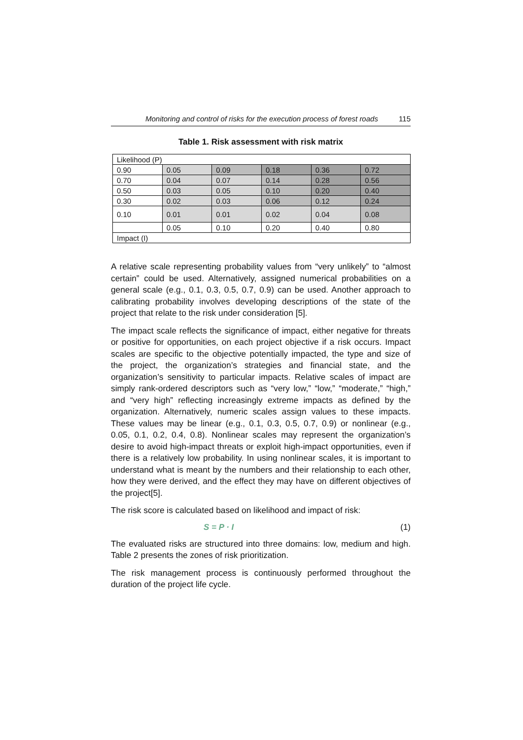Monitoring and control of risks for the execution process of forest roads 115
Table 1. Risk assessment with risk matrix
| Likelihood (P) | | | | | |
| 0.90 | 0.05 | 0.09 | 0.18 | 0.36 | 0.72 |
| 0.70 | 0.04 | 0.07 | 0.14 | 0.28 | 0.56 |
| 0.50 | 0.03 | 0.05 | 0.10 | 0.20 | 0.40 |
| 0.30 | 0.02 | 0.03 | 0.06 | 0.12 | 0.24 |
| 0.10 | 0.01 | 0.01 | 0.02 | 0.04 | 0.08 |
| | 0.05 | 0.10 | 0.20 | 0.40 | 0.80 |
| Impact (I) | | | | | |
A relative scale representing probability values from “very unlikely” to “almost certain” could be used. Alternatively, assigned numerical probabilities on a general scale (e.g., 0.1, 0.3, 0.5, 0.7, 0.9) can be used. Another approach to calibrating probability involves developing descriptions of the state of the project that relate to the risk under consideration [5].
The impact scale reflects the significance of impact, either negative for threats or positive for opportunities, on each project objective if a risk occurs. Impact scales are specific to the objective potentially impacted, the type and size of the project, the organization’s strategies and financial state, and the organization’s sensitivity to particular impacts. Relative scales of impact are simply rank-ordered descriptors such as “very low,” “low,” “moderate,” “high,” and “very high” reflecting increasingly extreme impacts as defined by the organization. Alternatively, numeric scales assign values to these impacts. These values may be linear (e.g., 0.1, 0.3, 0.5, 0.7, 0.9) or nonlinear (e.g., 0.05, 0.1, 0.2, 0.4, 0.8). Nonlinear scales may represent the organization’s desire to avoid high-impact threats or exploit high-impact opportunities, even if there is a relatively low probability. In using nonlinear scales, it is important to understand what is meant by the numbers and their relationship to each other, how they were derived, and the effect they may have on different objectives of the project[5].
The risk score is calculated based on likelihood and impact of risk:
S = P · I (1)
The evaluated risks are structured into three domains: low, medium and high. Table 2 presents the zones of risk prioritization.
The risk management process is continuously performed throughout the duration of the project life cycle.